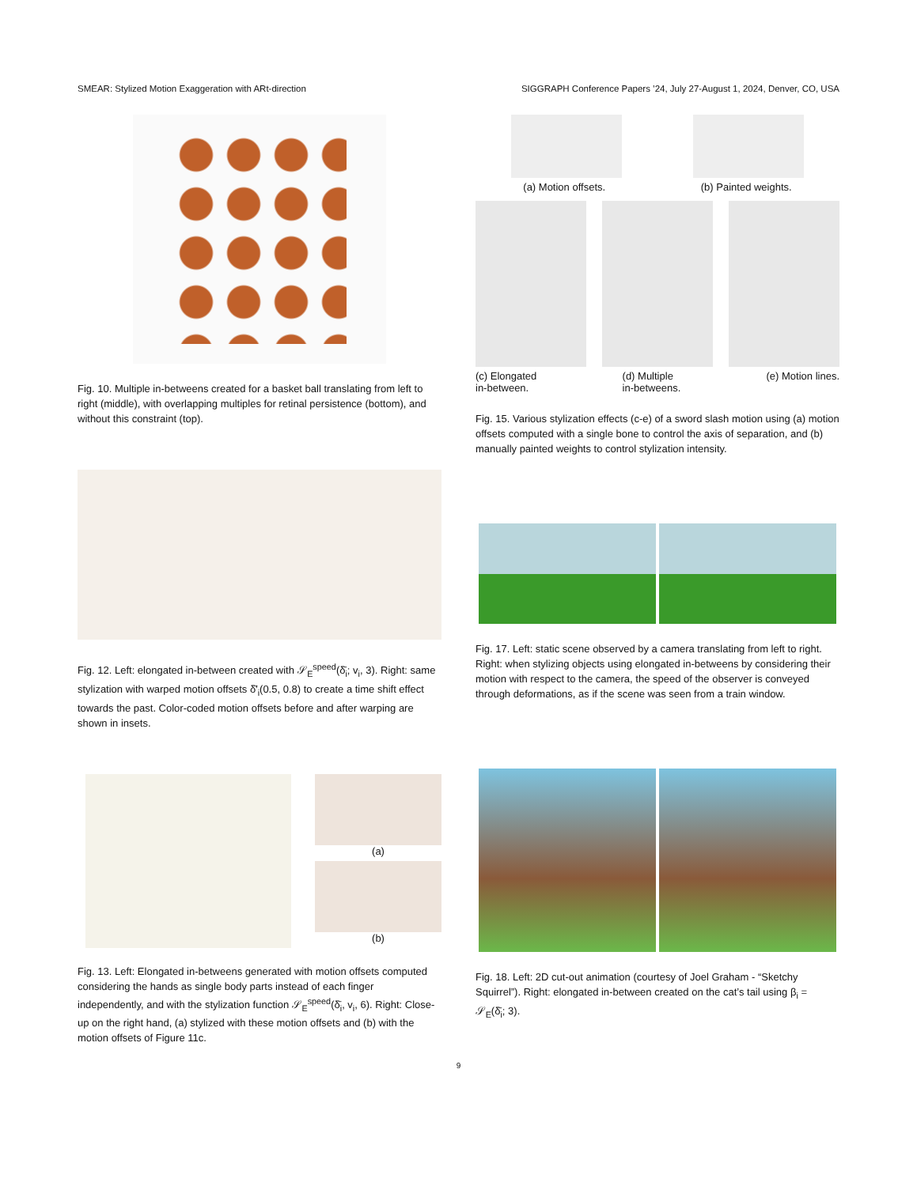SMEAR: Stylized Motion Exaggeration with ARt-direction SIGGRAPH Conference Papers ’24, July 27-August 1, 2024, Denver, CO, USA
Fig. 10. Multiple in-betweens created for a basket ball translating from left to right (middle), with overlapping multiples for retinal persistence (bottom), and without this constraint (top).
Fig. 12. Left: elongated in-between created with 𝒮<sub>E</sub><sup>speed</sup>(δ̄<sub>i</sub>; v<sub>i</sub>, 3). Right: same stylization with warped motion offsets δ̄′<sub>i</sub>(0.5, 0.8) to create a time shift effect towards the past. Color-coded motion offsets before and after warping are shown in insets.
(a)
(b)
Fig. 13. Left: Elongated in-betweens generated with motion offsets computed considering the hands as single body parts instead of each finger independently, and with the stylization function 𝒮<sub>E</sub><sup>speed</sup>(δ̄<sub>i</sub>, v<sub>i</sub>, 6). Right: Close-up on the right hand, (a) stylized with these motion offsets and (b) with the motion offsets of Figure 11c.
(a) Motion offsets. (b) Painted weights.
(c) Elongated
in-between. (d) Multiple
in-betweens. (e) Motion lines.
Fig. 15. Various stylization effects (c-e) of a sword slash motion using (a) motion offsets computed with a single bone to control the axis of separation, and (b) manually painted weights to control stylization intensity.
Fig. 17. Left: static scene observed by a camera translating from left to right. Right: when stylizing objects using elongated in-betweens by considering their motion with respect to the camera, the speed of the observer is conveyed through deformations, as if the scene was seen from a train window.
Fig. 18. Left: 2D cut-out animation (courtesy of Joel Graham - “Sketchy Squirrel”). Right: elongated in-between created on the cat’s tail using β<sub>i</sub> = 𝒮<sub>E</sub>(δ̄<sub>i</sub>; 3).
9